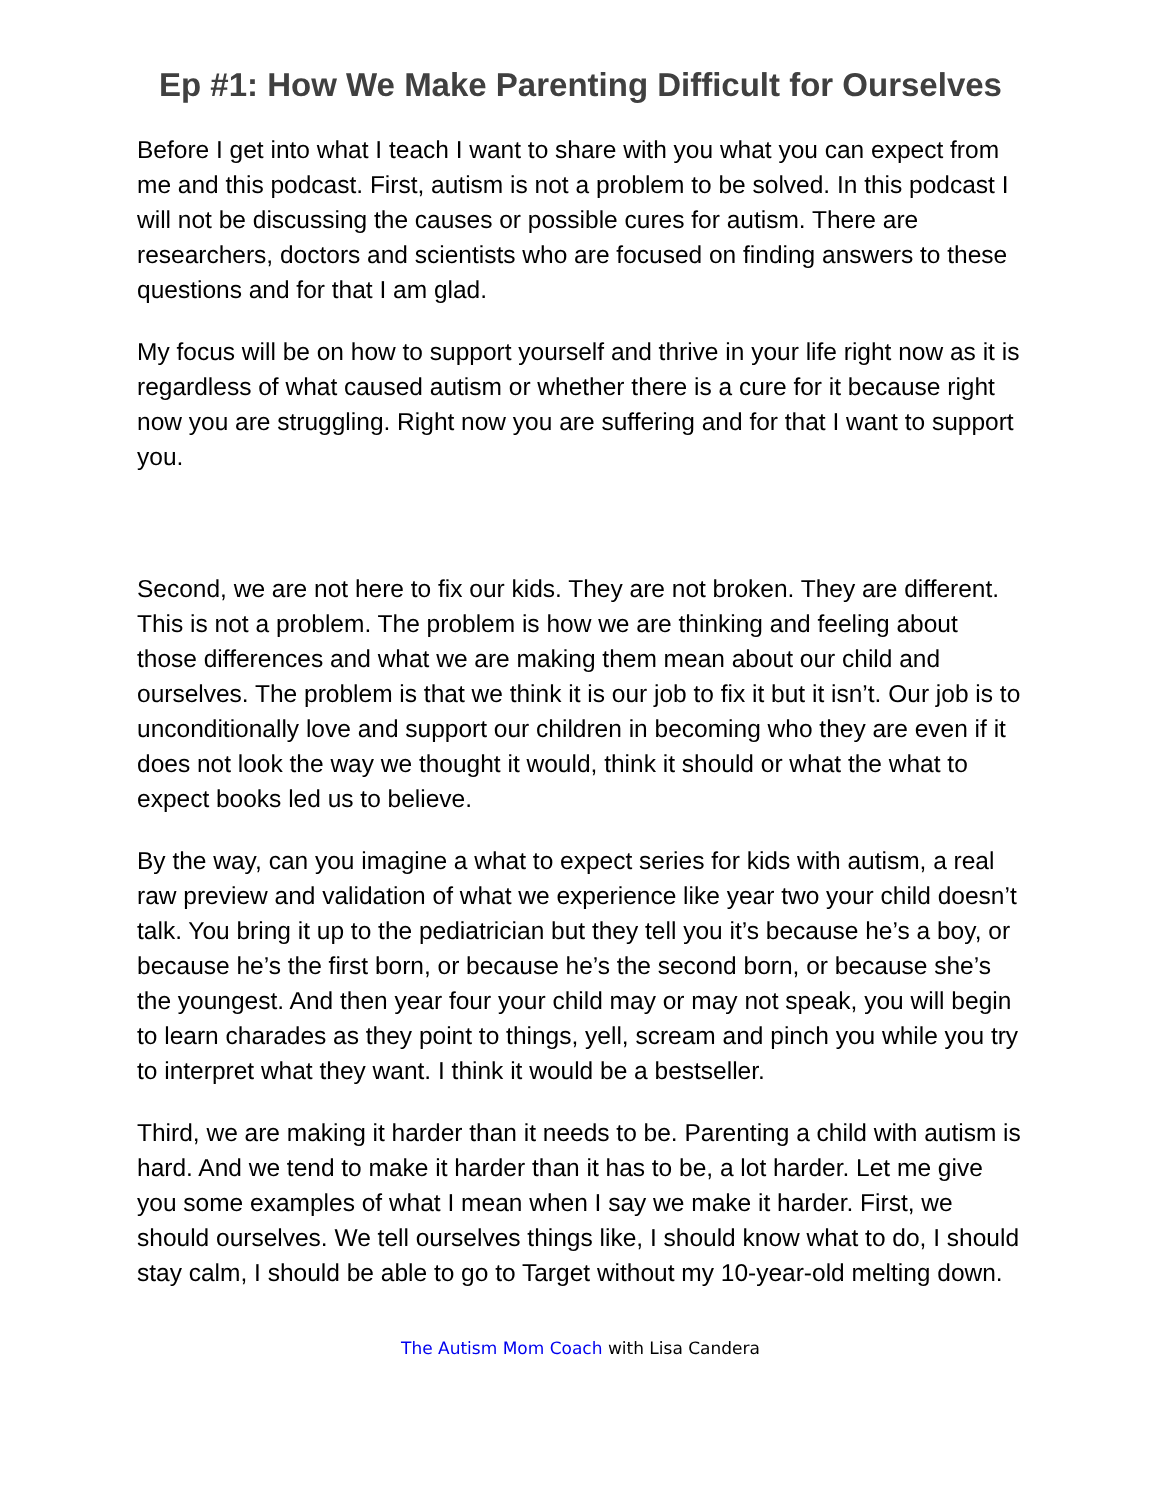Ep #1: How We Make Parenting Difficult for Ourselves
Before I get into what I teach I want to share with you what you can expect from me and this podcast. First, autism is not a problem to be solved. In this podcast I will not be discussing the causes or possible cures for autism. There are researchers, doctors and scientists who are focused on finding answers to these questions and for that I am glad.
My focus will be on how to support yourself and thrive in your life right now as it is regardless of what caused autism or whether there is a cure for it because right now you are struggling. Right now you are suffering and for that I want to support you.
Second, we are not here to fix our kids. They are not broken. They are different. This is not a problem. The problem is how we are thinking and feeling about those differences and what we are making them mean about our child and ourselves. The problem is that we think it is our job to fix it but it isn’t. Our job is to unconditionally love and support our children in becoming who they are even if it does not look the way we thought it would, think it should or what the what to expect books led us to believe.
By the way, can you imagine a what to expect series for kids with autism, a real raw preview and validation of what we experience like year two your child doesn’t talk. You bring it up to the pediatrician but they tell you it’s because he’s a boy, or because he’s the first born, or because he’s the second born, or because she’s the youngest. And then year four your child may or may not speak, you will begin to learn charades as they point to things, yell, scream and pinch you while you try to interpret what they want. I think it would be a bestseller.
Third, we are making it harder than it needs to be. Parenting a child with autism is hard. And we tend to make it harder than it has to be, a lot harder. Let me give you some examples of what I mean when I say we make it harder. First, we should ourselves. We tell ourselves things like, I should know what to do, I should stay calm, I should be able to go to Target without my 10-year-old melting down.
The Autism Mom Coach with Lisa Candera